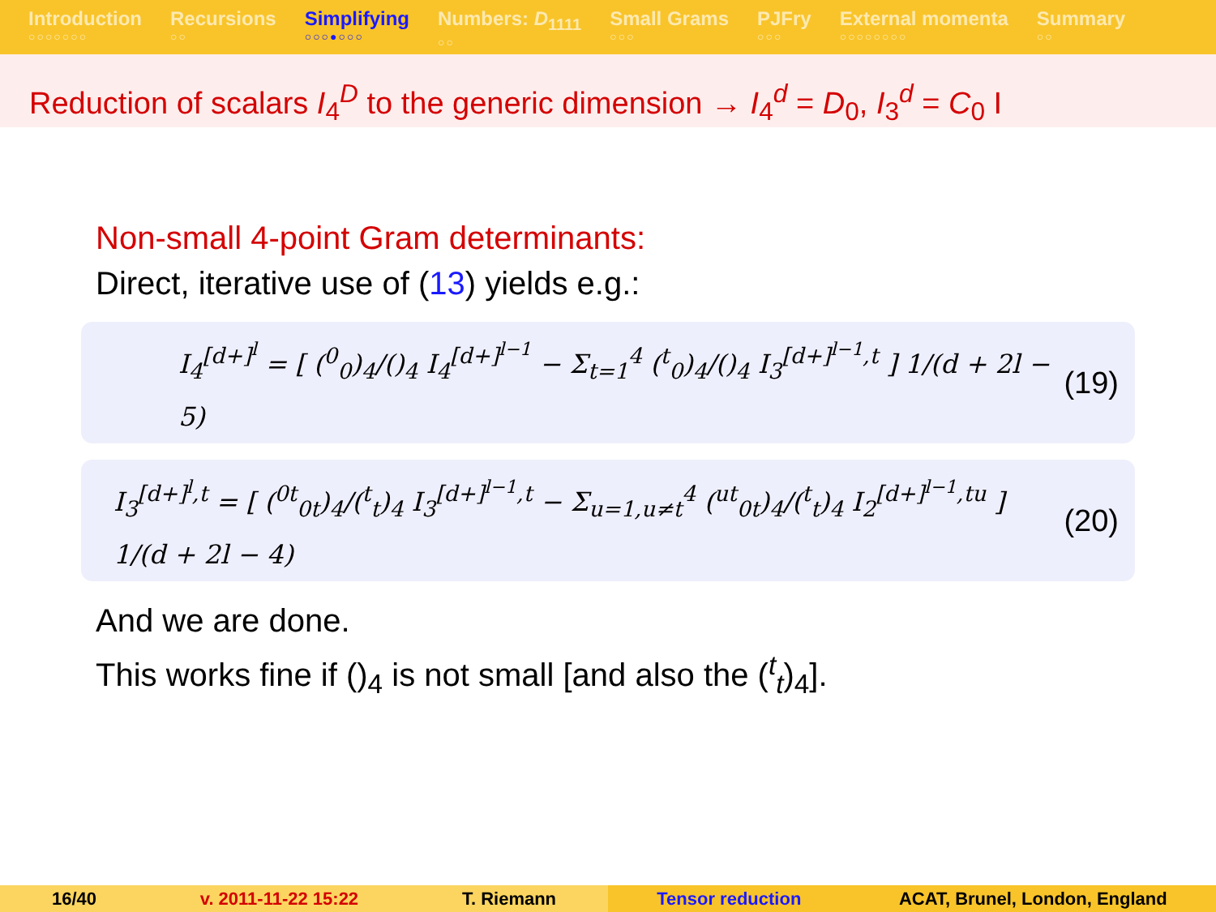Introduction
○○○○○○○
Recursions
○○
Simplifying
○○○●○○○
Numbers: D<sub>1111</sub>
○○
Small Grams
○○○
PJFry
○○○
External momenta
○○○○○○○○
Summary
○○
Reduction of scalars I<sub>4</sub><sup>D</sup> to the generic dimension → I<sub>4</sub><sup>d</sup> = D<sub>0</sub>, I<sub>3</sub><sup>d</sup> = C<sub>0</sub> I
Non-small 4-point Gram determinants:
Direct, iterative use of (13) yields e.g.:
I<sub>4</sub><sup>[d+]<sup>l</sup></sup> = [ (<sup>0</sup><sub>0</sub>)<sub>4</sub>/()<sub>4</sub> I<sub>4</sub><sup>[d+]<sup>l−1</sup></sup> − Σ<sub>t=1</sub><sup>4</sup> (<sup>t</sup><sub>0</sub>)<sub>4</sub>/()<sub>4</sub> I<sub>3</sub><sup>[d+]<sup>l−1</sup>,t</sup> ] 1/(d + 2l − 5) (19)
I<sub>3</sub><sup>[d+]<sup>l</sup>,t</sup> = [ (<sup>0t</sup><sub>0t</sub>)<sub>4</sub>/(<sup>t</sup><sub>t</sub>)<sub>4</sub> I<sub>3</sub><sup>[d+]<sup>l−1</sup>,t</sup> − Σ<sub>u=1,u≠t</sub><sup>4</sup> (<sup>ut</sup><sub>0t</sub>)<sub>4</sub>/(<sup>t</sup><sub>t</sub>)<sub>4</sub> I<sub>2</sub><sup>[d+]<sup>l−1</sup>,tu</sup> ] 1/(d + 2l − 4) (20)
And we are done.
This works fine if ()<sub>4</sub> is not small [and also the (<sup>t</sup><sub>t</sub>)<sub>4</sub>].
16/40 v. 2011-11-22 15:22 T. Riemann Tensor reduction ACAT, Brunel, London, England